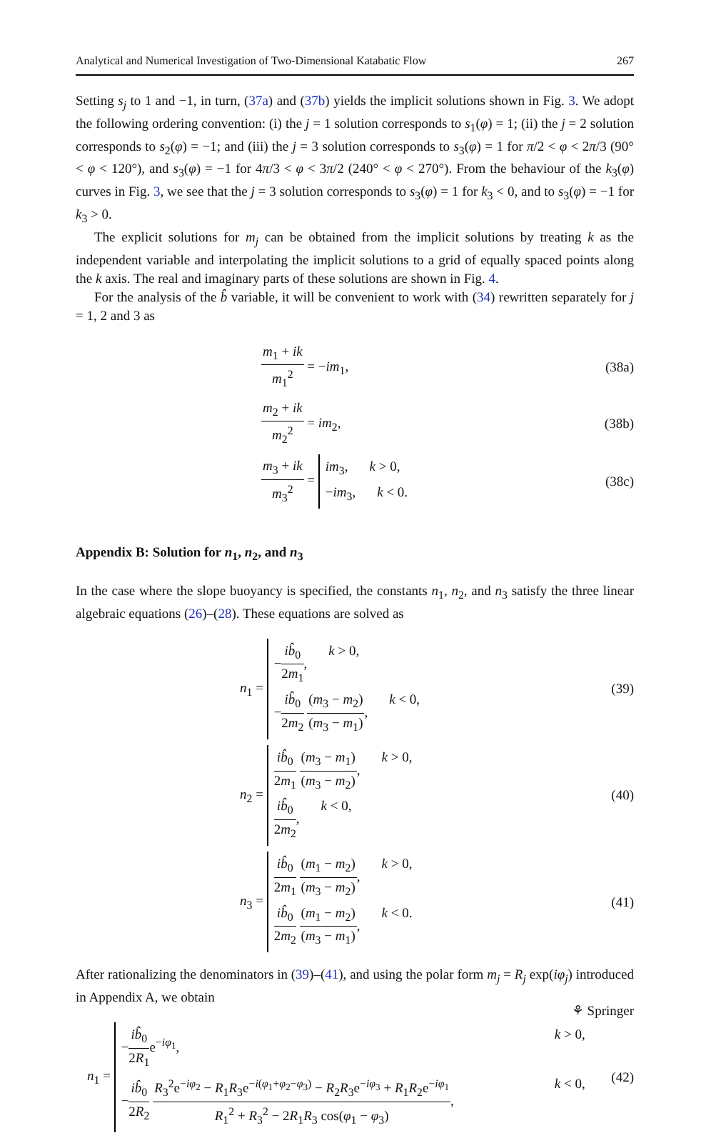Analytical and Numerical Investigation of Two-Dimensional Katabatic Flow 267
Setting s<sub>j</sub> to 1 and −1, in turn, (37a) and (37b) yields the implicit solutions shown in Fig. 3. We adopt the following ordering convention: (i) the j = 1 solution corresponds to s<sub>1</sub>(φ) = 1; (ii) the j = 2 solution corresponds to s<sub>2</sub>(φ) = −1; and (iii) the j = 3 solution corresponds to s<sub>3</sub>(φ) = 1 for π/2 < φ < 2π/3 (90° < φ < 120°), and s<sub>3</sub>(φ) = −1 for 4π/3 < φ < 3π/2 (240° < φ < 270°). From the behaviour of the k<sub>3</sub>(φ) curves in Fig. 3, we see that the j = 3 solution corresponds to s<sub>3</sub>(φ) = 1 for k<sub>3</sub> < 0, and to s<sub>3</sub>(φ) = −1 for k<sub>3</sub> > 0.
The explicit solutions for m<sub>j</sub> can be obtained from the implicit solutions by treating k as the independent variable and interpolating the implicit solutions to a grid of equally spaced points along the k axis. The real and imaginary parts of these solutions are shown in Fig. 4.
For the analysis of the b̂ variable, it will be convenient to work with (34) rewritten separately for j = 1, 2 and 3 as
m<sub>1</sub> + ik m<sub>1</sub><sup>2</sup> = −im<sub>1</sub>, (38a)
m<sub>2</sub> + ik m<sub>2</sub><sup>2</sup> = im<sub>2</sub>, (38b)
m<sub>3</sub> + ik m<sub>3</sub><sup>2</sup> =
im<sub>3</sub>, k > 0,
−im<sub>3</sub>, k < 0.
(38c)
Appendix B: Solution for n<sub>1</sub>, n<sub>2</sub>, and n<sub>3</sub>
In the case where the slope buoyancy is specified, the constants n<sub>1</sub>, n<sub>2</sub>, and n<sub>3</sub> satisfy the three linear algebraic equations (26)–(28). These equations are solved as
n<sub>1</sub> =
−ib̂<sub>0</sub> 2m<sub>1</sub>, k > 0,
−ib̂<sub>0</sub> 2m<sub>2</sub> (m<sub>3</sub> − m<sub>2</sub>) (m<sub>3</sub> − m<sub>1</sub>), k < 0,
(39)
n<sub>2</sub> =
ib̂<sub>0</sub> 2m<sub>1</sub> (m<sub>3</sub> − m<sub>1</sub>) (m<sub>3</sub> − m<sub>2</sub>), k > 0,
ib̂<sub>0</sub> 2m<sub>2</sub>, k < 0,
(40)
n<sub>3</sub> =
ib̂<sub>0</sub> 2m<sub>1</sub> (m<sub>1</sub> − m<sub>2</sub>) (m<sub>3</sub> − m<sub>2</sub>), k > 0,
ib̂<sub>0</sub> 2m<sub>2</sub> (m<sub>1</sub> − m<sub>2</sub>) (m<sub>3</sub> − m<sub>1</sub>), k < 0.
(41)
After rationalizing the denominators in (39)–(41), and using the polar form m<sub>j</sub> = R<sub>j</sub> exp(iφ<sub>j</sub>) introduced in Appendix A, we obtain
n<sub>1</sub> =
−ib̂<sub>0</sub> 2R<sub>1</sub>e<sup>−iφ<sub>1</sub></sup>, k > 0,
−ib̂<sub>0</sub> 2R<sub>2</sub> R<sub>3</sub><sup>2</sup>e<sup>−iφ<sub>2</sub></sup> − R<sub>1</sub>R<sub>3</sub>e<sup>−i(φ<sub>1</sub>+φ<sub>2</sub>−φ<sub>3</sub>)</sup> − R<sub>2</sub>R<sub>3</sub>e<sup>−iφ<sub>3</sub></sup> + R<sub>1</sub>R<sub>2</sub>e<sup>−iφ<sub>1</sub></sup> R<sub>1</sub><sup>2</sup> + R<sub>3</sub><sup>2</sup> − 2R<sub>1</sub>R<sub>3</sub> cos(φ<sub>1</sub> − φ<sub>3</sub>), k < 0,
(42)
⚘ Springer